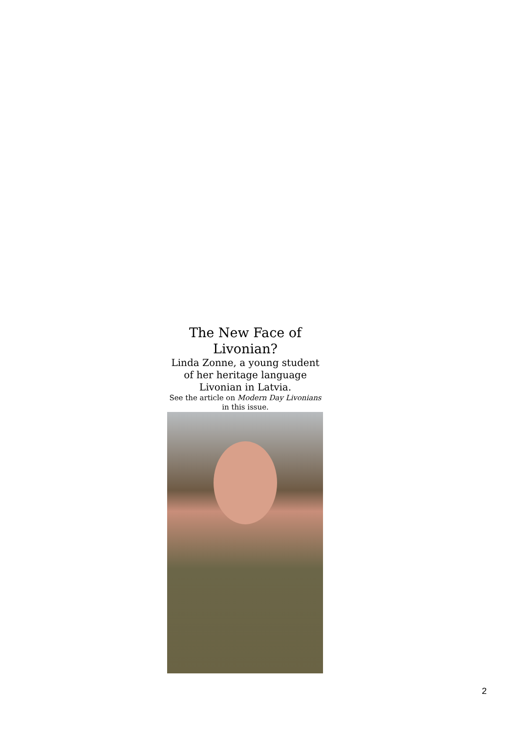The New Face of Livonian?
Linda Zonne, a young student of her heritage language Livonian in Latvia.
See the article on Modern Day Livonians in this issue.
2